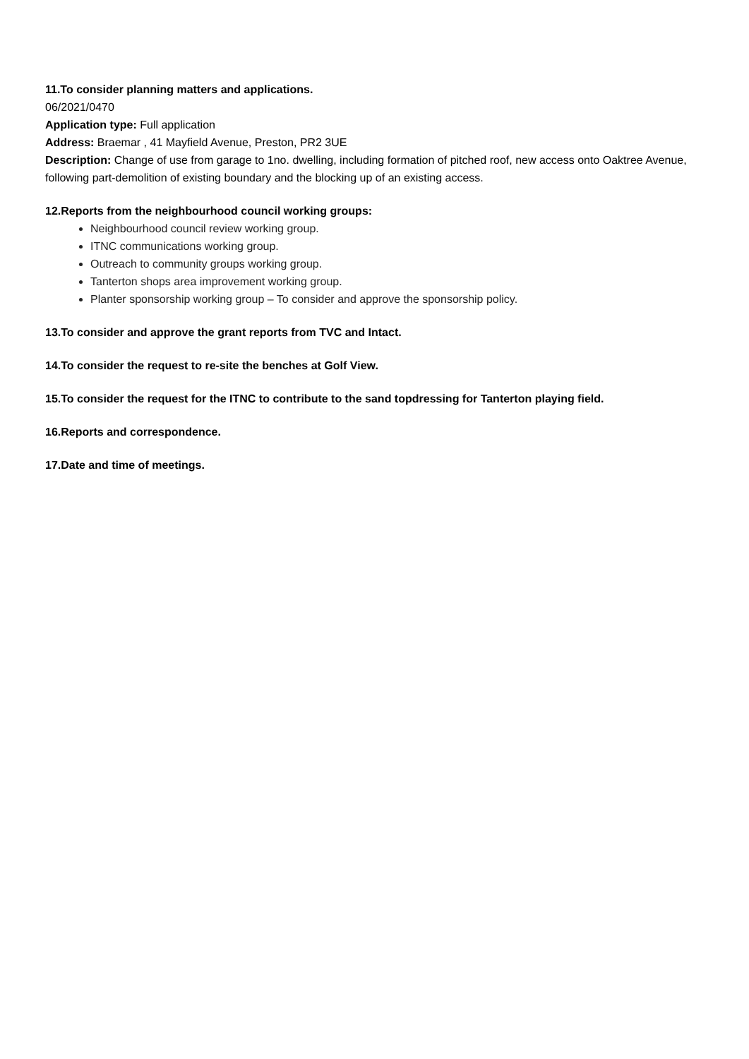11.To consider planning matters and applications.
06/2021/0470
Application type: Full application
Address: Braemar , 41 Mayfield Avenue, Preston, PR2 3UE
Description: Change of use from garage to 1no. dwelling, including formation of pitched roof, new access onto Oaktree Avenue, following part-demolition of existing boundary and the blocking up of an existing access.
12.Reports from the neighbourhood council working groups:
Neighbourhood council review working group.
ITNC communications working group.
Outreach to community groups working group.
Tanterton shops area improvement working group.
Planter sponsorship working group – To consider and approve the sponsorship policy.
13.To consider and approve the grant reports from TVC and Intact.
14.To consider the request to re-site the benches at Golf View.
15.To consider the request for the ITNC to contribute to the sand topdressing for Tanterton playing field.
16.Reports and correspondence.
17.Date and time of meetings.